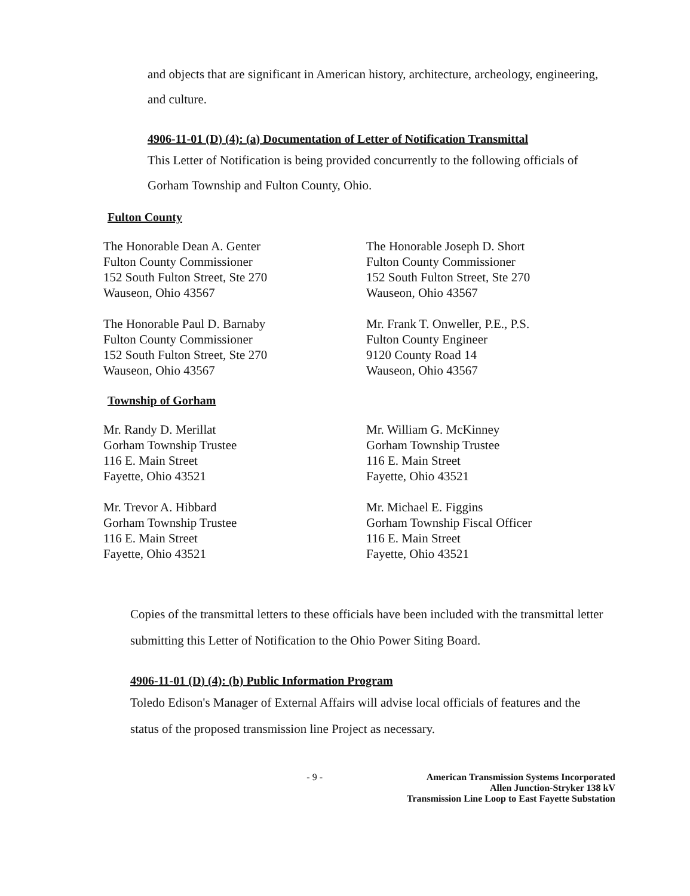and objects that are significant in American history, architecture, archeology, engineering, and culture.
4906-11-01 (D) (4): (a) Documentation of Letter of Notification Transmittal
This Letter of Notification is being provided concurrently to the following officials of Gorham Township and Fulton County, Ohio.
Fulton County
The Honorable Dean A. Genter
Fulton County Commissioner
152 South Fulton Street, Ste 270
Wauseon, Ohio 43567
The Honorable Joseph D. Short
Fulton County Commissioner
152 South Fulton Street, Ste 270
Wauseon, Ohio 43567
The Honorable Paul D. Barnaby
Fulton County Commissioner
152 South Fulton Street, Ste 270
Wauseon, Ohio 43567
Mr. Frank T. Onweller, P.E., P.S.
Fulton County Engineer
9120 County Road 14
Wauseon, Ohio 43567
Township of Gorham
Mr. Randy D. Merillat
Gorham Township Trustee
116 E. Main Street
Fayette, Ohio 43521
Mr. William G. McKinney
Gorham Township Trustee
116 E. Main Street
Fayette, Ohio 43521
Mr. Trevor A. Hibbard
Gorham Township Trustee
116 E. Main Street
Fayette, Ohio 43521
Mr. Michael E. Figgins
Gorham Township Fiscal Officer
116 E. Main Street
Fayette, Ohio 43521
Copies of the transmittal letters to these officials have been included with the transmittal letter submitting this Letter of Notification to the Ohio Power Siting Board.
4906-11-01 (D) (4): (b) Public Information Program
Toledo Edison's Manager of External Affairs will advise local officials of features and the status of the proposed transmission line Project as necessary.
- 9 - American Transmission Systems Incorporated
Allen Junction-Stryker 138 kV
Transmission Line Loop to East Fayette Substation